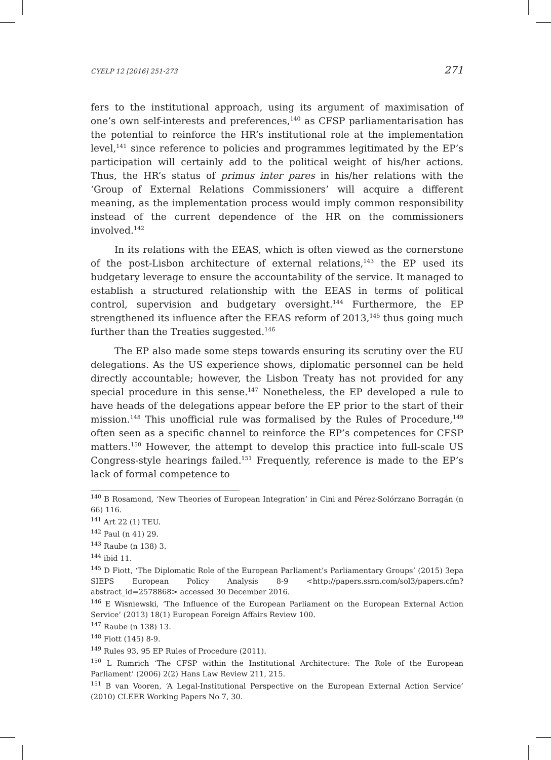CYELP 12 [2016] 251-273 271
fers to the institutional approach, using its argument of maximisation of one’s own self-interests and preferences,<sup>140</sup> as CFSP parliamentarisation has the potential to reinforce the HR’s institutional role at the implementation level,<sup>141</sup> since reference to policies and programmes legitimated by the EP’s participation will certainly add to the political weight of his/her actions. Thus, the HR’s status of primus inter pares in his/her relations with the ‘Group of External Relations Commissioners’ will acquire a different meaning, as the implementation process would imply common responsibility instead of the current dependence of the HR on the commissioners involved.<sup>142</sup>
In its relations with the EEAS, which is often viewed as the cornerstone of the post-Lisbon architecture of external relations,<sup>143</sup> the EP used its budgetary leverage to ensure the accountability of the service. It managed to establish a structured relationship with the EEAS in terms of political control, supervision and budgetary oversight.<sup>144</sup> Furthermore, the EP strengthened its influence after the EEAS reform of 2013,<sup>145</sup> thus going much further than the Treaties suggested.<sup>146</sup>
The EP also made some steps towards ensuring its scrutiny over the EU delegations. As the US experience shows, diplomatic personnel can be held directly accountable; however, the Lisbon Treaty has not provided for any special procedure in this sense.<sup>147</sup> Nonetheless, the EP developed a rule to have heads of the delegations appear before the EP prior to the start of their mission.<sup>148</sup> This unofficial rule was formalised by the Rules of Procedure,<sup>149</sup> often seen as a specific channel to reinforce the EP’s competences for CFSP matters.<sup>150</sup> However, the attempt to develop this practice into full-scale US Congress-style hearings failed.<sup>151</sup> Frequently, reference is made to the EP’s lack of formal competence to
<sup>140</sup> B Rosamond, ‘New Theories of European Integration’ in Cini and Pérez-Solórzano Borragán (n 66) 116.
<sup>141</sup> Art 22 (1) TEU.
<sup>142</sup> Paul (n 41) 29.
<sup>143</sup> Raube (n 138) 3.
<sup>144</sup> ibid 11.
<sup>145</sup> D Fiott, ‘The Diplomatic Role of the European Parliament’s Parliamentary Groups’ (2015) 3epa SIEPS European Policy Analysis 8-9 <http://papers.ssrn.com/sol3/papers.cfm?abstract_id=2578868> accessed 30 December 2016.
<sup>146</sup> E Wisniewski, ‘The Influence of the European Parliament on the European External Action Service’ (2013) 18(1) European Foreign Affairs Review 100.
<sup>147</sup> Raube (n 138) 13.
<sup>148</sup> Fiott (145) 8-9.
<sup>149</sup> Rules 93, 95 EP Rules of Procedure (2011).
<sup>150</sup> L Rumrich ‘The CFSP within the Institutional Architecture: The Role of the European Parliament’ (2006) 2(2) Hans Law Review 211, 215.
<sup>151</sup> B van Vooren, ‘A Legal-Institutional Perspective on the European External Action Service’ (2010) CLEER Working Papers No 7, 30.